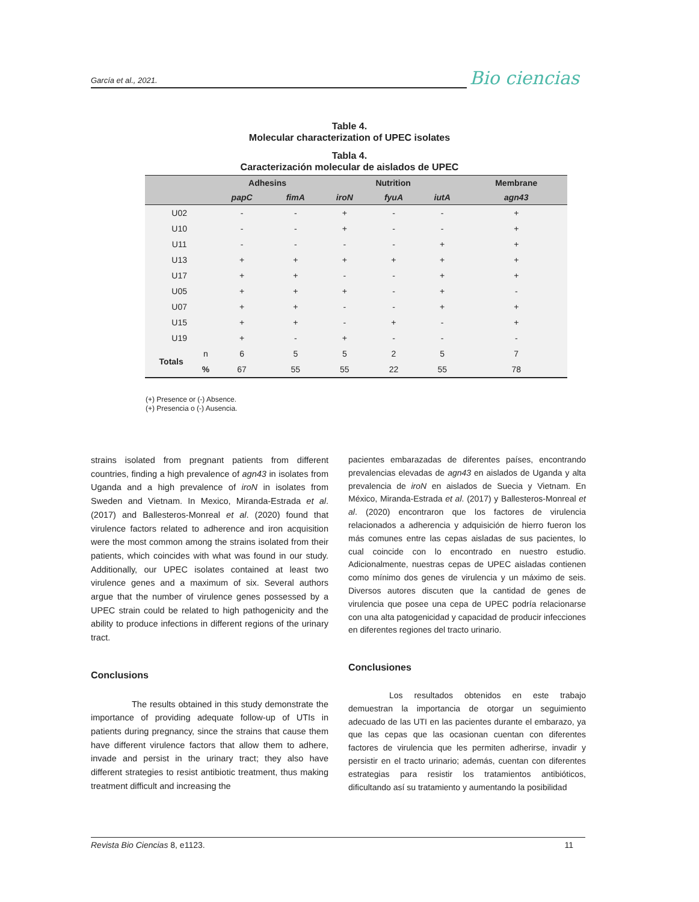García et al., 2021.
Bio ciencias
Table 4.
Molecular characterization of UPEC isolates
Tabla 4.
Caracterización molecular de aislados de UPEC
| | | Adhesins | | Nutrition | | | Membrane |
| --- | --- | --- | --- | --- | --- | --- | --- |
| | | papC | fimA | iroN | fyuA | iutA | agn43 |
| U02 | | - | - | + | - | - | + |
| U10 | | - | - | + | - | - | + |
| U11 | | - | - | - | - | + | + |
| U13 | | + | + | + | + | + | + |
| U17 | | + | + | - | - | + | + |
| U05 | | + | + | + | - | + | - |
| U07 | | + | + | - | - | + | + |
| U15 | | + | + | - | + | - | + |
| U19 | | + | - | + | - | - | - |
| Totals | n | 6 | 5 | 5 | 2 | 5 | 7 |
| | % | 67 | 55 | 55 | 22 | 55 | 78 |
(+) Presence or (-) Absence.
(+) Presencia o (-) Ausencia.
strains isolated from pregnant patients from different countries, finding a high prevalence of agn43 in isolates from Uganda and a high prevalence of iroN in isolates from Sweden and Vietnam. In Mexico, Miranda-Estrada et al. (2017) and Ballesteros-Monreal et al. (2020) found that virulence factors related to adherence and iron acquisition were the most common among the strains isolated from their patients, which coincides with what was found in our study. Additionally, our UPEC isolates contained at least two virulence genes and a maximum of six. Several authors argue that the number of virulence genes possessed by a UPEC strain could be related to high pathogenicity and the ability to produce infections in different regions of the urinary tract.
Conclusions
The results obtained in this study demonstrate the importance of providing adequate follow-up of UTIs in patients during pregnancy, since the strains that cause them have different virulence factors that allow them to adhere, invade and persist in the urinary tract; they also have different strategies to resist antibiotic treatment, thus making treatment difficult and increasing the
pacientes embarazadas de diferentes países, encontrando prevalencias elevadas de agn43 en aislados de Uganda y alta prevalencia de iroN en aislados de Suecia y Vietnam. En México, Miranda-Estrada et al. (2017) y Ballesteros-Monreal et al. (2020) encontraron que los factores de virulencia relacionados a adherencia y adquisición de hierro fueron los más comunes entre las cepas aisladas de sus pacientes, lo cual coincide con lo encontrado en nuestro estudio. Adicionalmente, nuestras cepas de UPEC aisladas contienen como mínimo dos genes de virulencia y un máximo de seis. Diversos autores discuten que la cantidad de genes de virulencia que posee una cepa de UPEC podría relacionarse con una alta patogenicidad y capacidad de producir infecciones en diferentes regiones del tracto urinario.
Conclusiones
Los resultados obtenidos en este trabajo demuestran la importancia de otorgar un seguimiento adecuado de las UTI en las pacientes durante el embarazo, ya que las cepas que las ocasionan cuentan con diferentes factores de virulencia que les permiten adherirse, invadir y persistir en el tracto urinario; además, cuentan con diferentes estrategias para resistir los tratamientos antibióticos, dificultando así su tratamiento y aumentando la posibilidad
Revista Bio Ciencias 8, e1123. 11